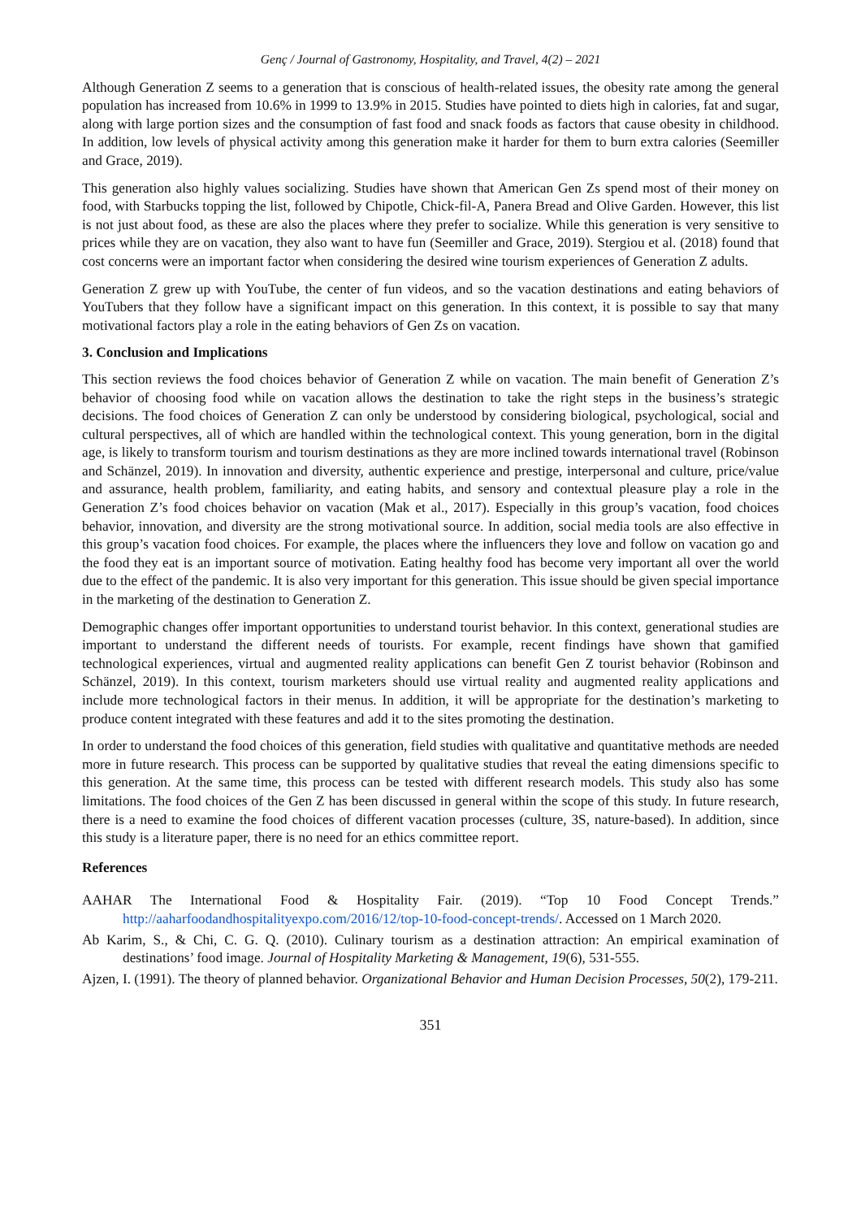Genç / Journal of Gastronomy, Hospitality, and Travel, 4(2) – 2021
Although Generation Z seems to a generation that is conscious of health-related issues, the obesity rate among the general population has increased from 10.6% in 1999 to 13.9% in 2015. Studies have pointed to diets high in calories, fat and sugar, along with large portion sizes and the consumption of fast food and snack foods as factors that cause obesity in childhood. In addition, low levels of physical activity among this generation make it harder for them to burn extra calories (Seemiller and Grace, 2019).
This generation also highly values socializing. Studies have shown that American Gen Zs spend most of their money on food, with Starbucks topping the list, followed by Chipotle, Chick-fil-A, Panera Bread and Olive Garden. However, this list is not just about food, as these are also the places where they prefer to socialize. While this generation is very sensitive to prices while they are on vacation, they also want to have fun (Seemiller and Grace, 2019). Stergiou et al. (2018) found that cost concerns were an important factor when considering the desired wine tourism experiences of Generation Z adults.
Generation Z grew up with YouTube, the center of fun videos, and so the vacation destinations and eating behaviors of YouTubers that they follow have a significant impact on this generation. In this context, it is possible to say that many motivational factors play a role in the eating behaviors of Gen Zs on vacation.
3. Conclusion and Implications
This section reviews the food choices behavior of Generation Z while on vacation. The main benefit of Generation Z’s behavior of choosing food while on vacation allows the destination to take the right steps in the business’s strategic decisions. The food choices of Generation Z can only be understood by considering biological, psychological, social and cultural perspectives, all of which are handled within the technological context. This young generation, born in the digital age, is likely to transform tourism and tourism destinations as they are more inclined towards international travel (Robinson and Schänzel, 2019). In innovation and diversity, authentic experience and prestige, interpersonal and culture, price/value and assurance, health problem, familiarity, and eating habits, and sensory and contextual pleasure play a role in the Generation Z’s food choices behavior on vacation (Mak et al., 2017). Especially in this group’s vacation, food choices behavior, innovation, and diversity are the strong motivational source. In addition, social media tools are also effective in this group’s vacation food choices. For example, the places where the influencers they love and follow on vacation go and the food they eat is an important source of motivation. Eating healthy food has become very important all over the world due to the effect of the pandemic. It is also very important for this generation. This issue should be given special importance in the marketing of the destination to Generation Z.
Demographic changes offer important opportunities to understand tourist behavior. In this context, generational studies are important to understand the different needs of tourists. For example, recent findings have shown that gamified technological experiences, virtual and augmented reality applications can benefit Gen Z tourist behavior (Robinson and Schänzel, 2019). In this context, tourism marketers should use virtual reality and augmented reality applications and include more technological factors in their menus. In addition, it will be appropriate for the destination’s marketing to produce content integrated with these features and add it to the sites promoting the destination.
In order to understand the food choices of this generation, field studies with qualitative and quantitative methods are needed more in future research. This process can be supported by qualitative studies that reveal the eating dimensions specific to this generation. At the same time, this process can be tested with different research models. This study also has some limitations. The food choices of the Gen Z has been discussed in general within the scope of this study. In future research, there is a need to examine the food choices of different vacation processes (culture, 3S, nature-based). In addition, since this study is a literature paper, there is no need for an ethics committee report.
References
AAHAR The International Food & Hospitality Fair. (2019). “Top 10 Food Concept Trends.” http://aaharfoodandhospitalityexpo.com/2016/12/top-10-food-concept-trends/. Accessed on 1 March 2020.
Ab Karim, S., & Chi, C. G. Q. (2010). Culinary tourism as a destination attraction: An empirical examination of destinations’ food image. Journal of Hospitality Marketing & Management, 19(6), 531-555.
Ajzen, I. (1991). The theory of planned behavior. Organizational Behavior and Human Decision Processes, 50(2), 179-211.
351